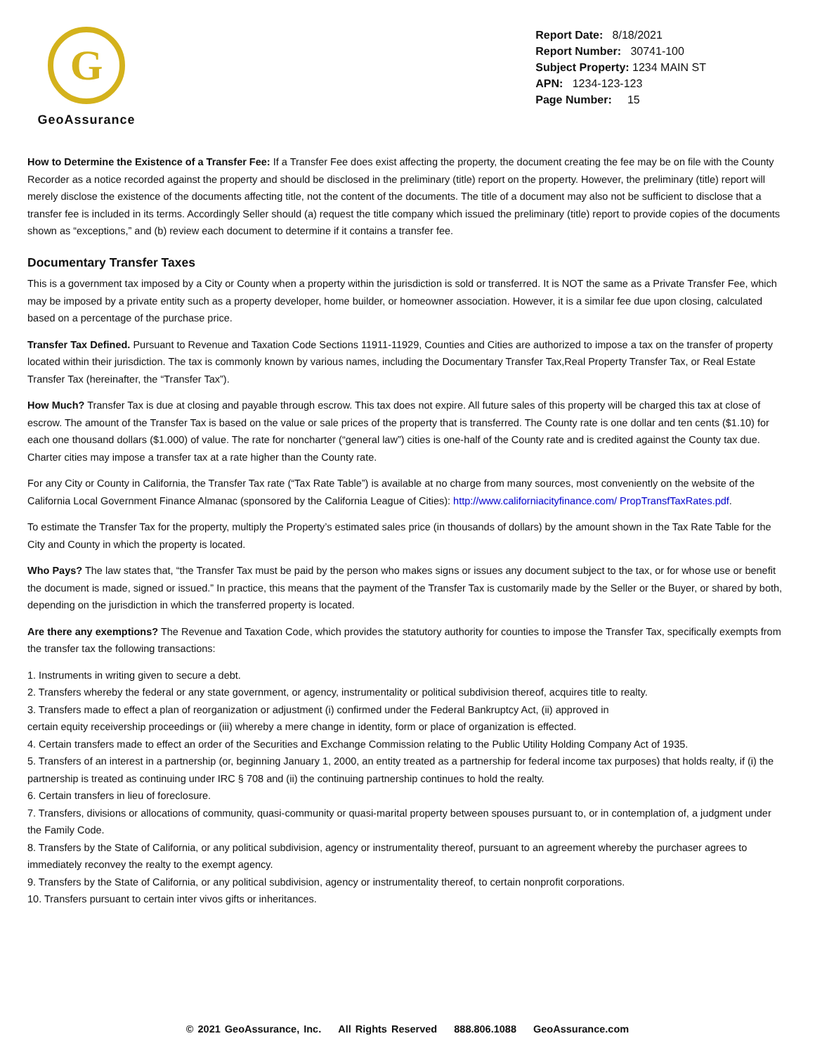G
GeoAssurance
Report Date: 8/18/2021
Report Number: 30741-100
Subject Property: 1234 MAIN ST
APN: 1234-123-123
Page Number: 15
How to Determine the Existence of a Transfer Fee: If a Transfer Fee does exist affecting the property, the document creating the fee may be on file with the County Recorder as a notice recorded against the property and should be disclosed in the preliminary (title) report on the property. However, the preliminary (title) report will merely disclose the existence of the documents affecting title, not the content of the documents. The title of a document may also not be sufficient to disclose that a transfer fee is included in its terms. Accordingly Seller should (a) request the title company which issued the preliminary (title) report to provide copies of the documents shown as “exceptions,” and (b) review each document to determine if it contains a transfer fee.
Documentary Transfer Taxes
This is a government tax imposed by a City or County when a property within the jurisdiction is sold or transferred. It is NOT the same as a Private Transfer Fee, which may be imposed by a private entity such as a property developer, home builder, or homeowner association. However, it is a similar fee due upon closing, calculated based on a percentage of the purchase price.
Transfer Tax Defined. Pursuant to Revenue and Taxation Code Sections 11911-11929, Counties and Cities are authorized to impose a tax on the transfer of property located within their jurisdiction. The tax is commonly known by various names, including the Documentary Transfer Tax,Real Property Transfer Tax, or Real Estate Transfer Tax (hereinafter, the “Transfer Tax”).
How Much? Transfer Tax is due at closing and payable through escrow. This tax does not expire. All future sales of this property will be charged this tax at close of escrow. The amount of the Transfer Tax is based on the value or sale prices of the property that is transferred. The County rate is one dollar and ten cents ($1.10) for each one thousand dollars ($1.000) of value. The rate for noncharter (“general law”) cities is one-half of the County rate and is credited against the County tax due. Charter cities may impose a transfer tax at a rate higher than the County rate.
For any City or County in California, the Transfer Tax rate (“Tax Rate Table”) is available at no charge from many sources, most conveniently on the website of the California Local Government Finance Almanac (sponsored by the California League of Cities): http://www.californiacityfinance.com/ PropTransfTaxRates.pdf.
To estimate the Transfer Tax for the property, multiply the Property’s estimated sales price (in thousands of dollars) by the amount shown in the Tax Rate Table for the City and County in which the property is located.
Who Pays? The law states that, “the Transfer Tax must be paid by the person who makes signs or issues any document subject to the tax, or for whose use or benefit the document is made, signed or issued.” In practice, this means that the payment of the Transfer Tax is customarily made by the Seller or the Buyer, or shared by both, depending on the jurisdiction in which the transferred property is located.
Are there any exemptions? The Revenue and Taxation Code, which provides the statutory authority for counties to impose the Transfer Tax, specifically exempts from the transfer tax the following transactions:
1. Instruments in writing given to secure a debt.
2. Transfers whereby the federal or any state government, or agency, instrumentality or political subdivision thereof, acquires title to realty.
3. Transfers made to effect a plan of reorganization or adjustment (i) confirmed under the Federal Bankruptcy Act, (ii) approved in
certain equity receivership proceedings or (iii) whereby a mere change in identity, form or place of organization is effected.
4. Certain transfers made to effect an order of the Securities and Exchange Commission relating to the Public Utility Holding Company Act of 1935.
5. Transfers of an interest in a partnership (or, beginning January 1, 2000, an entity treated as a partnership for federal income tax purposes) that holds realty, if (i) the partnership is treated as continuing under IRC § 708 and (ii) the continuing partnership continues to hold the realty.
6. Certain transfers in lieu of foreclosure.
7. Transfers, divisions or allocations of community, quasi-community or quasi-marital property between spouses pursuant to, or in contemplation of, a judgment under the Family Code.
8. Transfers by the State of California, or any political subdivision, agency or instrumentality thereof, pursuant to an agreement whereby the purchaser agrees to immediately reconvey the realty to the exempt agency.
9. Transfers by the State of California, or any political subdivision, agency or instrumentality thereof, to certain nonprofit corporations.
10. Transfers pursuant to certain inter vivos gifts or inheritances.
© 2021 GeoAssurance, Inc. All Rights Reserved 888.806.1088 GeoAssurance.com